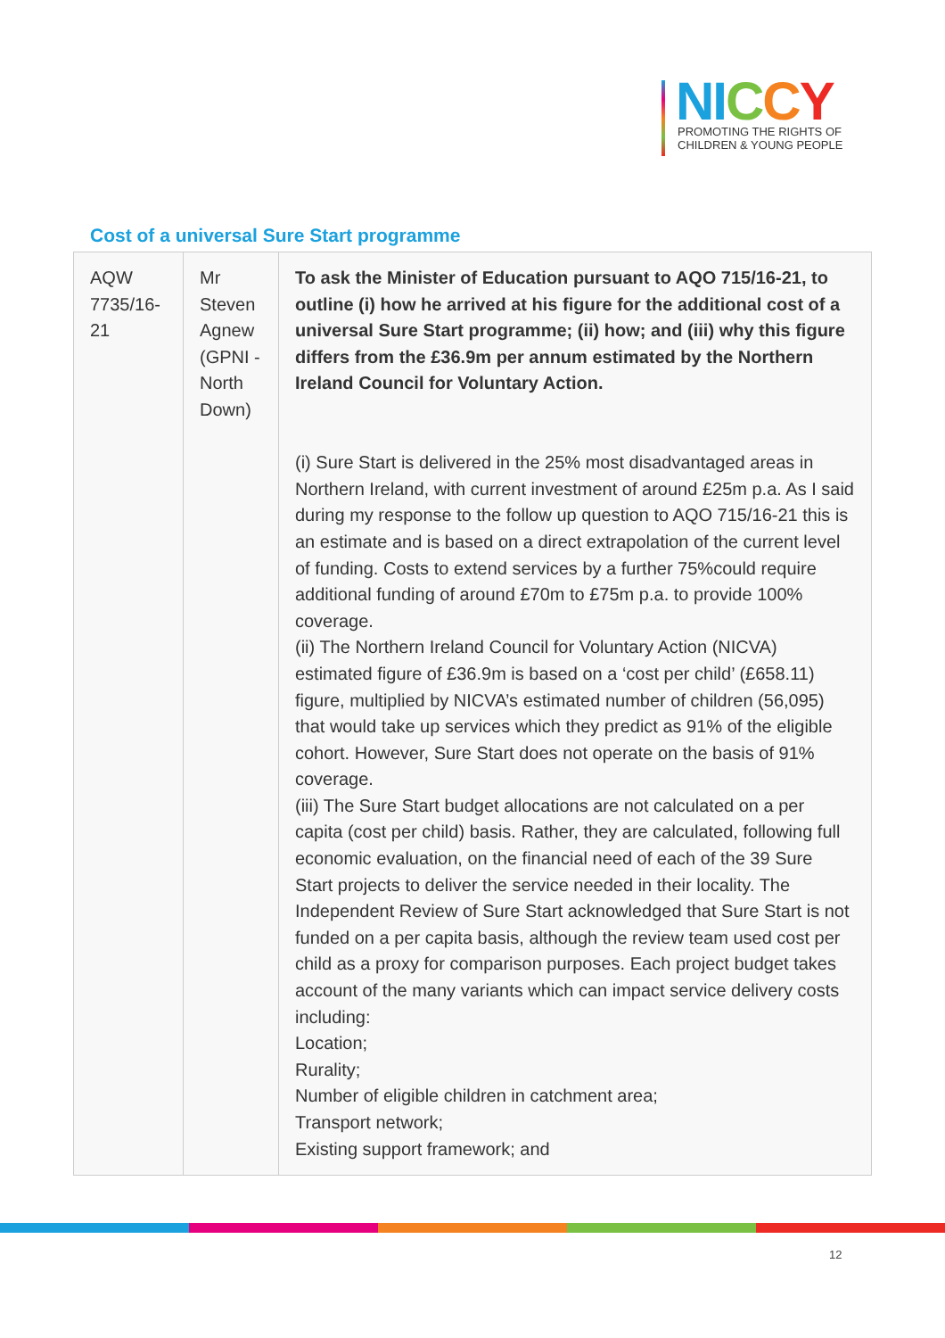NI CCY
PROMOTING THE RIGHTS OF
CHILDREN & YOUNG PEOPLE
Cost of a universal Sure Start programme
| AQW 7735/16-21 | Mr Steven Agnew (GPNI - North Down) | To ask the Minister of Education pursuant to AQO 715/16-21, to outline (i) how he arrived at his figure for the additional cost of a universal Sure Start programme; (ii) how; and (iii) why this figure differs from the £36.9m per annum estimated by the Northern Ireland Council for Voluntary Action. (i) Sure Start is delivered in the 25% most disadvantaged areas in Northern Ireland, with current investment of around £25m p.a. As I said during my response to the follow up question to AQO 715/16-21 this is an estimate and is based on a direct extrapolation of the current level of funding. Costs to extend services by a further 75%could require additional funding of around £70m to £75m p.a. to provide 100% coverage. (ii) The Northern Ireland Council for Voluntary Action (NICVA) estimated figure of £36.9m is based on a ‘cost per child’ (£658.11) figure, multiplied by NICVA’s estimated number of children (56,095) that would take up services which they predict as 91% of the eligible cohort. However, Sure Start does not operate on the basis of 91% coverage. (iii) The Sure Start budget allocations are not calculated on a per capita (cost per child) basis. Rather, they are calculated, following full economic evaluation, on the financial need of each of the 39 Sure Start projects to deliver the service needed in their locality. The Independent Review of Sure Start acknowledged that Sure Start is not funded on a per capita basis, although the review team used cost per child as a proxy for comparison purposes. Each project budget takes account of the many variants which can impact service delivery costs including: Location; Rurality; Number of eligible children in catchment area; Transport network; Existing support framework; and |
12